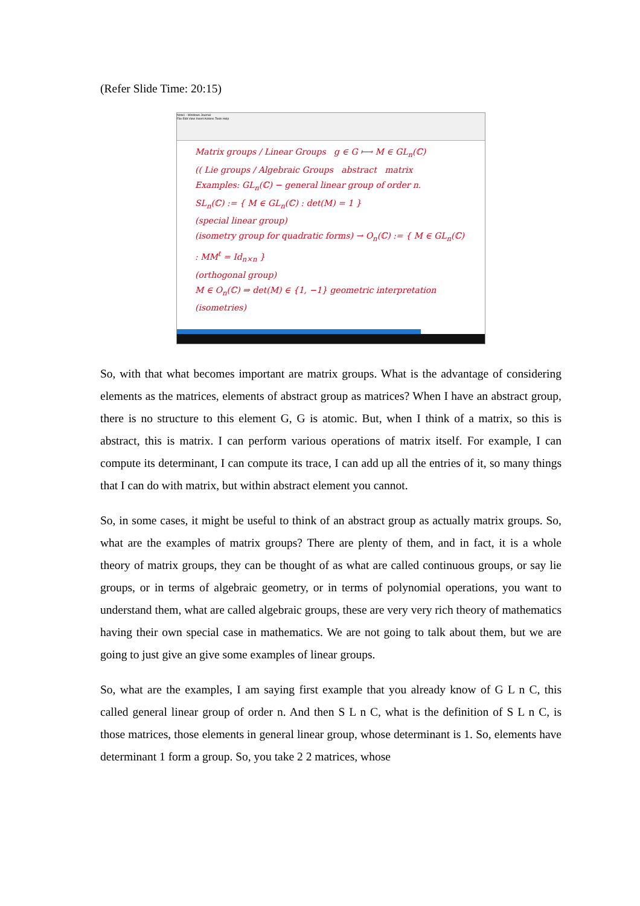(Refer Slide Time: 20:15)
Note1 - Windows Journal
File Edit View Insert Actions Tools Help
Matrix groups / Linear Groups g ∈ G ⟼ M ∈ GL<sub>n</sub>(ℂ)
(( Lie groups / Algebraic Groups abstract matrix
Examples: GL<sub>n</sub>(ℂ) − general linear group of order n.
SL<sub>n</sub>(ℂ) := { M ∈ GL<sub>n</sub>(ℂ) : det(M) = 1 }
(special linear group)
(isometry group for quadratic forms) → O<sub>n</sub>(ℂ) := { M ∈ GL<sub>n</sub>(ℂ) : MM<sup>t</sup> = Id<sub>n×n</sub> }
(orthogonal group)
M ∈ O<sub>n</sub>(ℂ) ⇒ det(M) ∈ {1, −1} geometric interpretation (isometries)
So, with that what becomes important are matrix groups. What is the advantage of considering elements as the matrices, elements of abstract group as matrices? When I have an abstract group, there is no structure to this element G, G is atomic. But, when I think of a matrix, so this is abstract, this is matrix. I can perform various operations of matrix itself. For example, I can compute its determinant, I can compute its trace, I can add up all the entries of it, so many things that I can do with matrix, but within abstract element you cannot.
So, in some cases, it might be useful to think of an abstract group as actually matrix groups. So, what are the examples of matrix groups? There are plenty of them, and in fact, it is a whole theory of matrix groups, they can be thought of as what are called continuous groups, or say lie groups, or in terms of algebraic geometry, or in terms of polynomial operations, you want to understand them, what are called algebraic groups, these are very very rich theory of mathematics having their own special case in mathematics. We are not going to talk about them, but we are going to just give an give some examples of linear groups.
So, what are the examples, I am saying first example that you already know of G L n C, this called general linear group of order n. And then S L n C, what is the definition of S L n C, is those matrices, those elements in general linear group, whose determinant is 1. So, elements have determinant 1 form a group. So, you take 2 2 matrices, whose